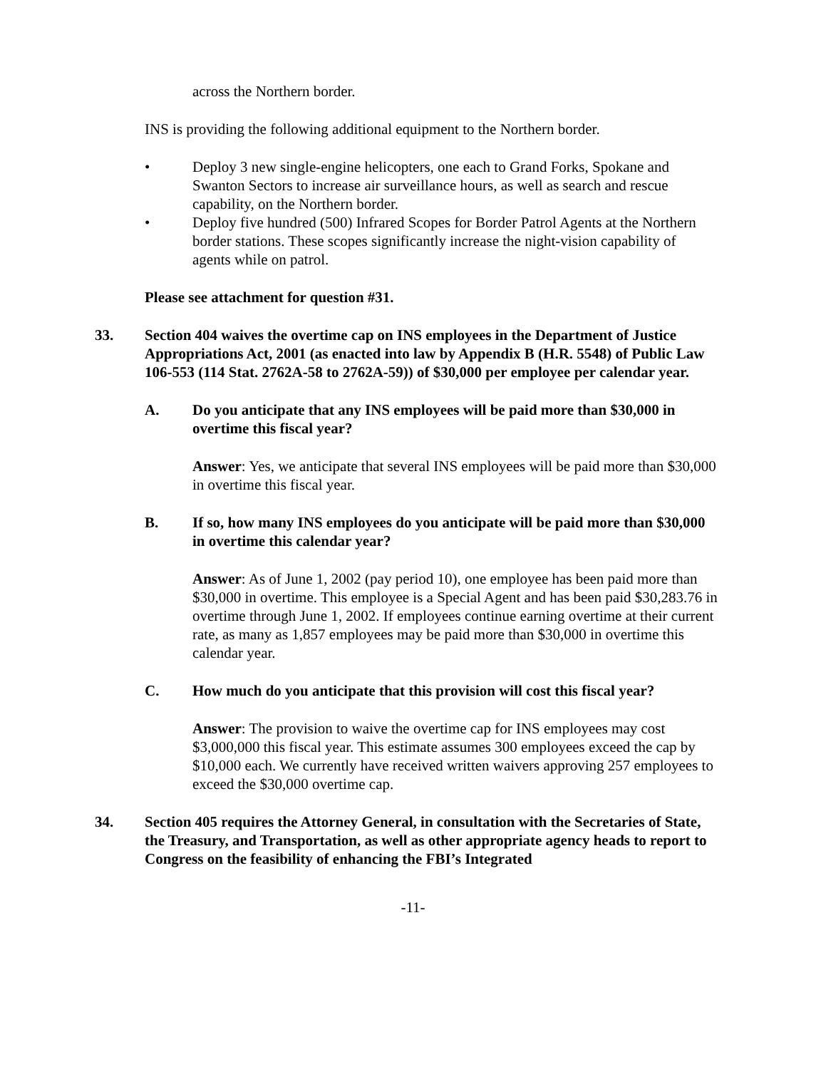across the Northern border.
INS is providing the following additional equipment to the Northern border.
• Deploy 3 new single-engine helicopters, one each to Grand Forks, Spokane and Swanton Sectors to increase air surveillance hours, as well as search and rescue capability, on the Northern border.
• Deploy five hundred (500) Infrared Scopes for Border Patrol Agents at the Northern border stations. These scopes significantly increase the night-vision capability of agents while on patrol.
Please see attachment for question #31.
33. Section 404 waives the overtime cap on INS employees in the Department of Justice Appropriations Act, 2001 (as enacted into law by Appendix B (H.R. 5548) of Public Law 106-553 (114 Stat. 2762A-58 to 2762A-59)) of $30,000 per employee per calendar year.
A. Do you anticipate that any INS employees will be paid more than $30,000 in overtime this fiscal year?
Answer: Yes, we anticipate that several INS employees will be paid more than $30,000 in overtime this fiscal year.
B. If so, how many INS employees do you anticipate will be paid more than $30,000 in overtime this calendar year?
Answer: As of June 1, 2002 (pay period 10), one employee has been paid more than $30,000 in overtime. This employee is a Special Agent and has been paid $30,283.76 in overtime through June 1, 2002. If employees continue earning overtime at their current rate, as many as 1,857 employees may be paid more than $30,000 in overtime this calendar year.
C. How much do you anticipate that this provision will cost this fiscal year?
Answer: The provision to waive the overtime cap for INS employees may cost $3,000,000 this fiscal year. This estimate assumes 300 employees exceed the cap by $10,000 each. We currently have received written waivers approving 257 employees to exceed the $30,000 overtime cap.
34. Section 405 requires the Attorney General, in consultation with the Secretaries of State, the Treasury, and Transportation, as well as other appropriate agency heads to report to Congress on the feasibility of enhancing the FBI’s Integrated
-11-